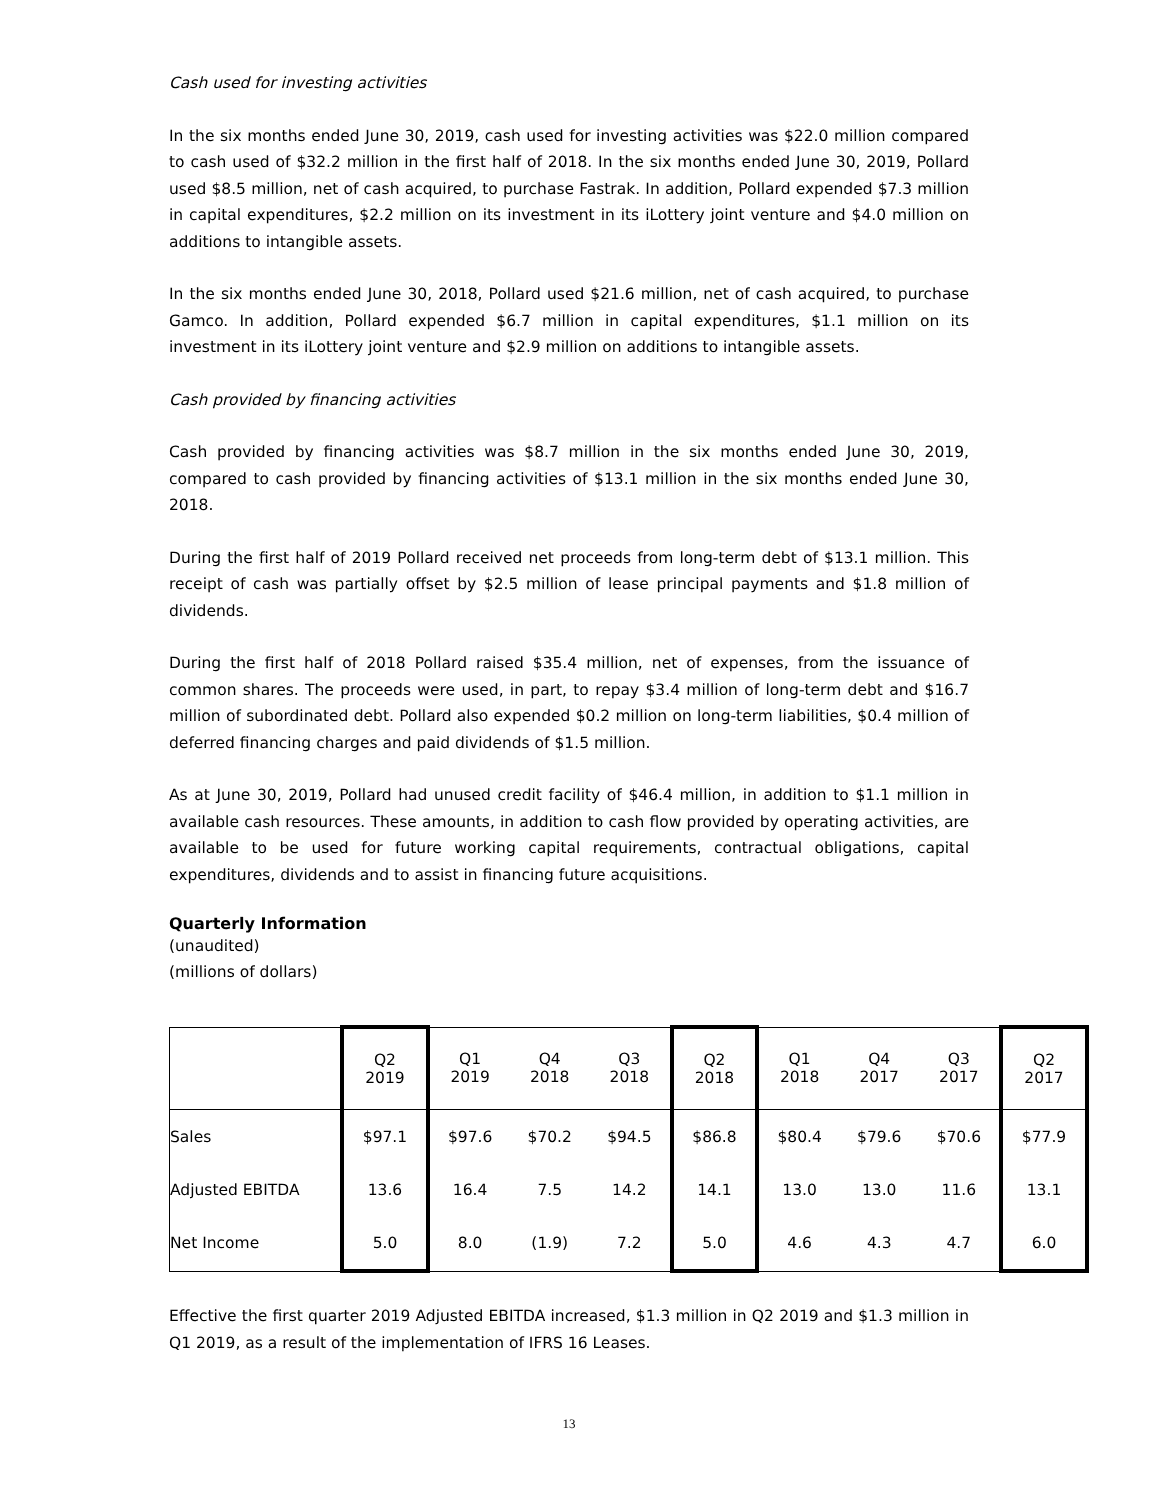Cash used for investing activities
In the six months ended June 30, 2019, cash used for investing activities was $22.0 million compared to cash used of $32.2 million in the first half of 2018. In the six months ended June 30, 2019, Pollard used $8.5 million, net of cash acquired, to purchase Fastrak. In addition, Pollard expended $7.3 million in capital expenditures, $2.2 million on its investment in its iLottery joint venture and $4.0 million on additions to intangible assets.
In the six months ended June 30, 2018, Pollard used $21.6 million, net of cash acquired, to purchase Gamco. In addition, Pollard expended $6.7 million in capital expenditures, $1.1 million on its investment in its iLottery joint venture and $2.9 million on additions to intangible assets.
Cash provided by financing activities
Cash provided by financing activities was $8.7 million in the six months ended June 30, 2019, compared to cash provided by financing activities of $13.1 million in the six months ended June 30, 2018.
During the first half of 2019 Pollard received net proceeds from long-term debt of $13.1 million. This receipt of cash was partially offset by $2.5 million of lease principal payments and $1.8 million of dividends.
During the first half of 2018 Pollard raised $35.4 million, net of expenses, from the issuance of common shares. The proceeds were used, in part, to repay $3.4 million of long-term debt and $16.7 million of subordinated debt. Pollard also expended $0.2 million on long-term liabilities, $0.4 million of deferred financing charges and paid dividends of $1.5 million.
As at June 30, 2019, Pollard had unused credit facility of $46.4 million, in addition to $1.1 million in available cash resources. These amounts, in addition to cash flow provided by operating activities, are available to be used for future working capital requirements, contractual obligations, capital expenditures, dividends and to assist in financing future acquisitions.
Quarterly Information
(unaudited)
(millions of dollars)
| | Q2 2019 | Q1 2019 | Q4 2018 | Q3 2018 | Q2 2018 | Q1 2018 | Q4 2017 | Q3 2017 | Q2 2017 |
| Sales | $97.1 | $97.6 | $70.2 | $94.5 | $86.8 | $80.4 | $79.6 | $70.6 | $77.9 |
| Adjusted EBITDA | 13.6 | 16.4 | 7.5 | 14.2 | 14.1 | 13.0 | 13.0 | 11.6 | 13.1 |
| Net Income | 5.0 | 8.0 | (1.9) | 7.2 | 5.0 | 4.6 | 4.3 | 4.7 | 6.0 |
Effective the first quarter 2019 Adjusted EBITDA increased, $1.3 million in Q2 2019 and $1.3 million in Q1 2019, as a result of the implementation of IFRS 16 Leases.
13